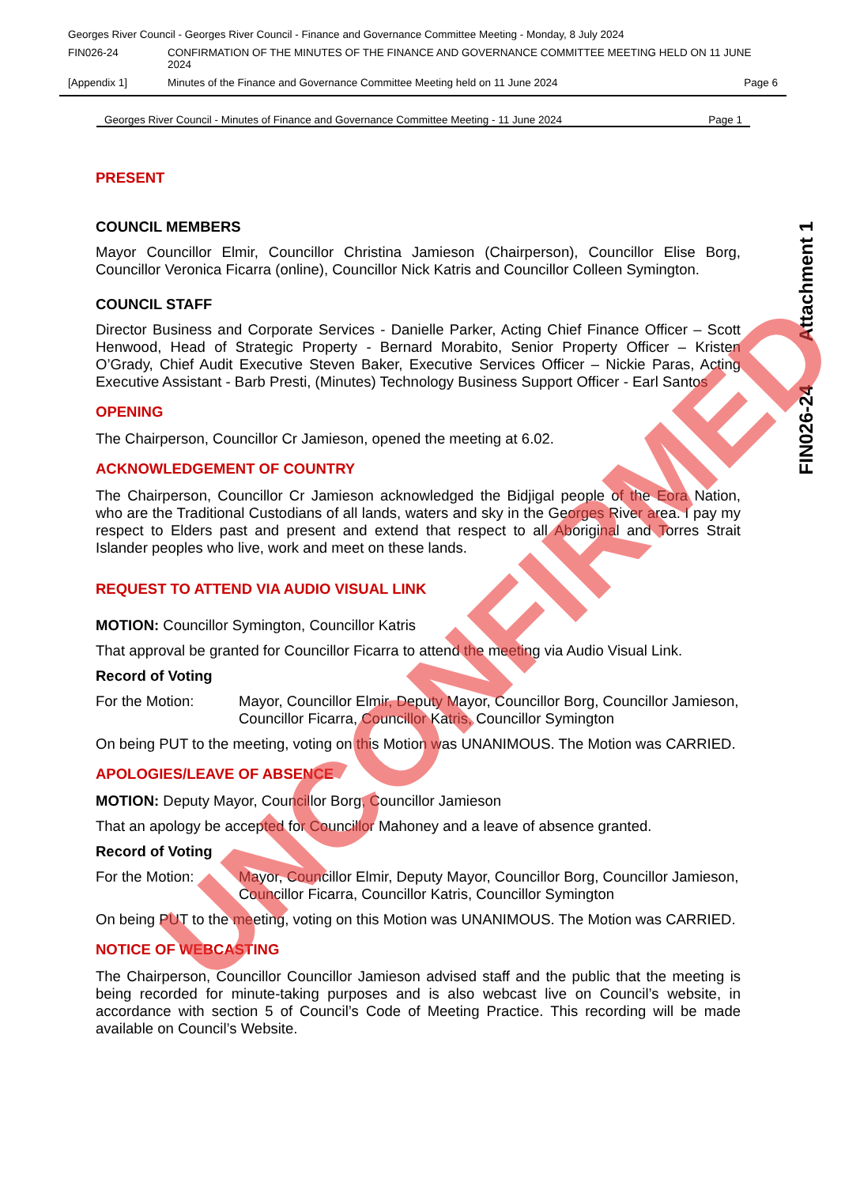Georges River Council - Georges River Council - Finance and Governance Committee Meeting - Monday, 8 July 2024
FIN026-24 CONFIRMATION OF THE MINUTES OF THE FINANCE AND GOVERNANCE COMMITTEE MEETING HELD ON 11 JUNE 2024
[Appendix 1] Minutes of the Finance and Governance Committee Meeting held on 11 June 2024
Page 6
Georges River Council - Minutes of Finance and Governance Committee Meeting - 11 June 2024 Page 1
PRESENT
COUNCIL MEMBERS
Mayor Councillor Elmir, Councillor Christina Jamieson (Chairperson), Councillor Elise Borg, Councillor Veronica Ficarra (online), Councillor Nick Katris and Councillor Colleen Symington.
COUNCIL STAFF
Director Business and Corporate Services - Danielle Parker, Acting Chief Finance Officer – Scott Henwood, Head of Strategic Property - Bernard Morabito, Senior Property Officer – Kristen O’Grady, Chief Audit Executive Steven Baker, Executive Services Officer – Nickie Paras, Acting Executive Assistant - Barb Presti, (Minutes) Technology Business Support Officer - Earl Santos
OPENING
The Chairperson, Councillor Cr Jamieson, opened the meeting at 6.02.
ACKNOWLEDGEMENT OF COUNTRY
The Chairperson, Councillor Cr Jamieson acknowledged the Bidjigal people of the Eora Nation, who are the Traditional Custodians of all lands, waters and sky in the Georges River area. I pay my respect to Elders past and present and extend that respect to all Aboriginal and Torres Strait Islander peoples who live, work and meet on these lands.
REQUEST TO ATTEND VIA AUDIO VISUAL LINK
MOTION: Councillor Symington, Councillor Katris
That approval be granted for Councillor Ficarra to attend the meeting via Audio Visual Link.
Record of Voting
For the Motion: Mayor, Councillor Elmir, Deputy Mayor, Councillor Borg, Councillor Jamieson, Councillor Ficarra, Councillor Katris, Councillor Symington
On being PUT to the meeting, voting on this Motion was UNANIMOUS. The Motion was CARRIED.
APOLOGIES/LEAVE OF ABSENCE
MOTION: Deputy Mayor, Councillor Borg, Councillor Jamieson
That an apology be accepted for Councillor Mahoney and a leave of absence granted.
Record of Voting
For the Motion: Mayor, Councillor Elmir, Deputy Mayor, Councillor Borg, Councillor Jamieson, Councillor Ficarra, Councillor Katris, Councillor Symington
On being PUT to the meeting, voting on this Motion was UNANIMOUS. The Motion was CARRIED.
NOTICE OF WEBCASTING
The Chairperson, Councillor Councillor Jamieson advised staff and the public that the meeting is being recorded for minute-taking purposes and is also webcast live on Council’s website, in accordance with section 5 of Council’s Code of Meeting Practice. This recording will be made available on Council’s Website.
Attachment 1
FIN026-24
UNCONFIRMED